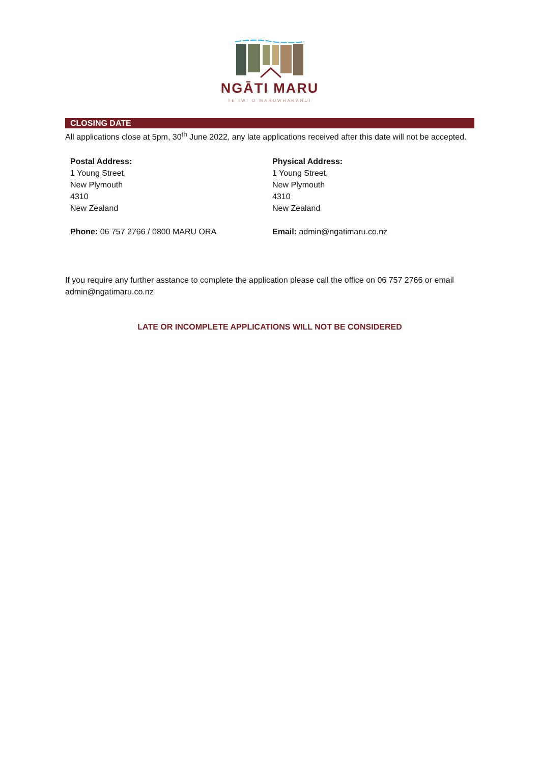NGĀTI MARU
TE IWI O MARUWHARANUI
CLOSING DATE
All applications close at 5pm, 30<sup>th</sup> June 2022, any late applications received after this date will not be accepted.
Postal Address:
1 Young Street,
New Plymouth
4310
New Zealand
Physical Address:
1 Young Street,
New Plymouth
4310
New Zealand
Phone: 06 757 2766 / 0800 MARU ORA Email: admin@ngatimaru.co.nz
If you require any further asstance to complete the application please call the office on 06 757 2766 or email admin@ngatimaru.co.nz
LATE OR INCOMPLETE APPLICATIONS WILL NOT BE CONSIDERED